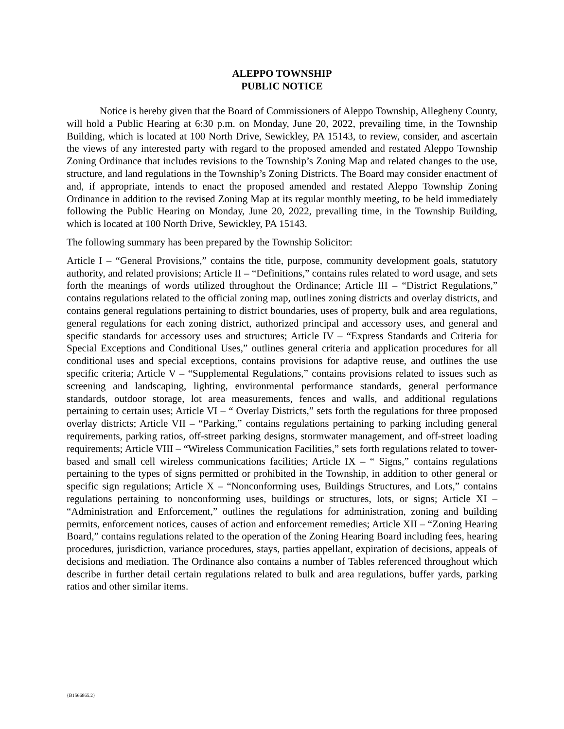ALEPPO TOWNSHIP
PUBLIC NOTICE
Notice is hereby given that the Board of Commissioners of Aleppo Township, Allegheny County, will hold a Public Hearing at 6:30 p.m. on Monday, June 20, 2022, prevailing time, in the Township Building, which is located at 100 North Drive, Sewickley, PA 15143, to review, consider, and ascertain the views of any interested party with regard to the proposed amended and restated Aleppo Township Zoning Ordinance that includes revisions to the Township’s Zoning Map and related changes to the use, structure, and land regulations in the Township’s Zoning Districts. The Board may consider enactment of and, if appropriate, intends to enact the proposed amended and restated Aleppo Township Zoning Ordinance in addition to the revised Zoning Map at its regular monthly meeting, to be held immediately following the Public Hearing on Monday, June 20, 2022, prevailing time, in the Township Building, which is located at 100 North Drive, Sewickley, PA 15143.
The following summary has been prepared by the Township Solicitor:
Article I – “General Provisions,” contains the title, purpose, community development goals, statutory authority, and related provisions; Article II – “Definitions,” contains rules related to word usage, and sets forth the meanings of words utilized throughout the Ordinance; Article III – “District Regulations,” contains regulations related to the official zoning map, outlines zoning districts and overlay districts, and contains general regulations pertaining to district boundaries, uses of property, bulk and area regulations, general regulations for each zoning district, authorized principal and accessory uses, and general and specific standards for accessory uses and structures; Article IV – “Express Standards and Criteria for Special Exceptions and Conditional Uses,” outlines general criteria and application procedures for all conditional uses and special exceptions, contains provisions for adaptive reuse, and outlines the use specific criteria; Article V – “Supplemental Regulations,” contains provisions related to issues such as screening and landscaping, lighting, environmental performance standards, general performance standards, outdoor storage, lot area measurements, fences and walls, and additional regulations pertaining to certain uses; Article VI – “ Overlay Districts,” sets forth the regulations for three proposed overlay districts; Article VII – “Parking,” contains regulations pertaining to parking including general requirements, parking ratios, off-street parking designs, stormwater management, and off-street loading requirements; Article VIII – “Wireless Communication Facilities,” sets forth regulations related to tower-based and small cell wireless communications facilities; Article IX – “ Signs,” contains regulations pertaining to the types of signs permitted or prohibited in the Township, in addition to other general or specific sign regulations; Article X – “Nonconforming uses, Buildings Structures, and Lots,” contains regulations pertaining to nonconforming uses, buildings or structures, lots, or signs; Article XI – “Administration and Enforcement,” outlines the regulations for administration, zoning and building permits, enforcement notices, causes of action and enforcement remedies; Article XII – “Zoning Hearing Board,” contains regulations related to the operation of the Zoning Hearing Board including fees, hearing procedures, jurisdiction, variance procedures, stays, parties appellant, expiration of decisions, appeals of decisions and mediation. The Ordinance also contains a number of Tables referenced throughout which describe in further detail certain regulations related to bulk and area regulations, buffer yards, parking ratios and other similar items.
{B1566865.2}